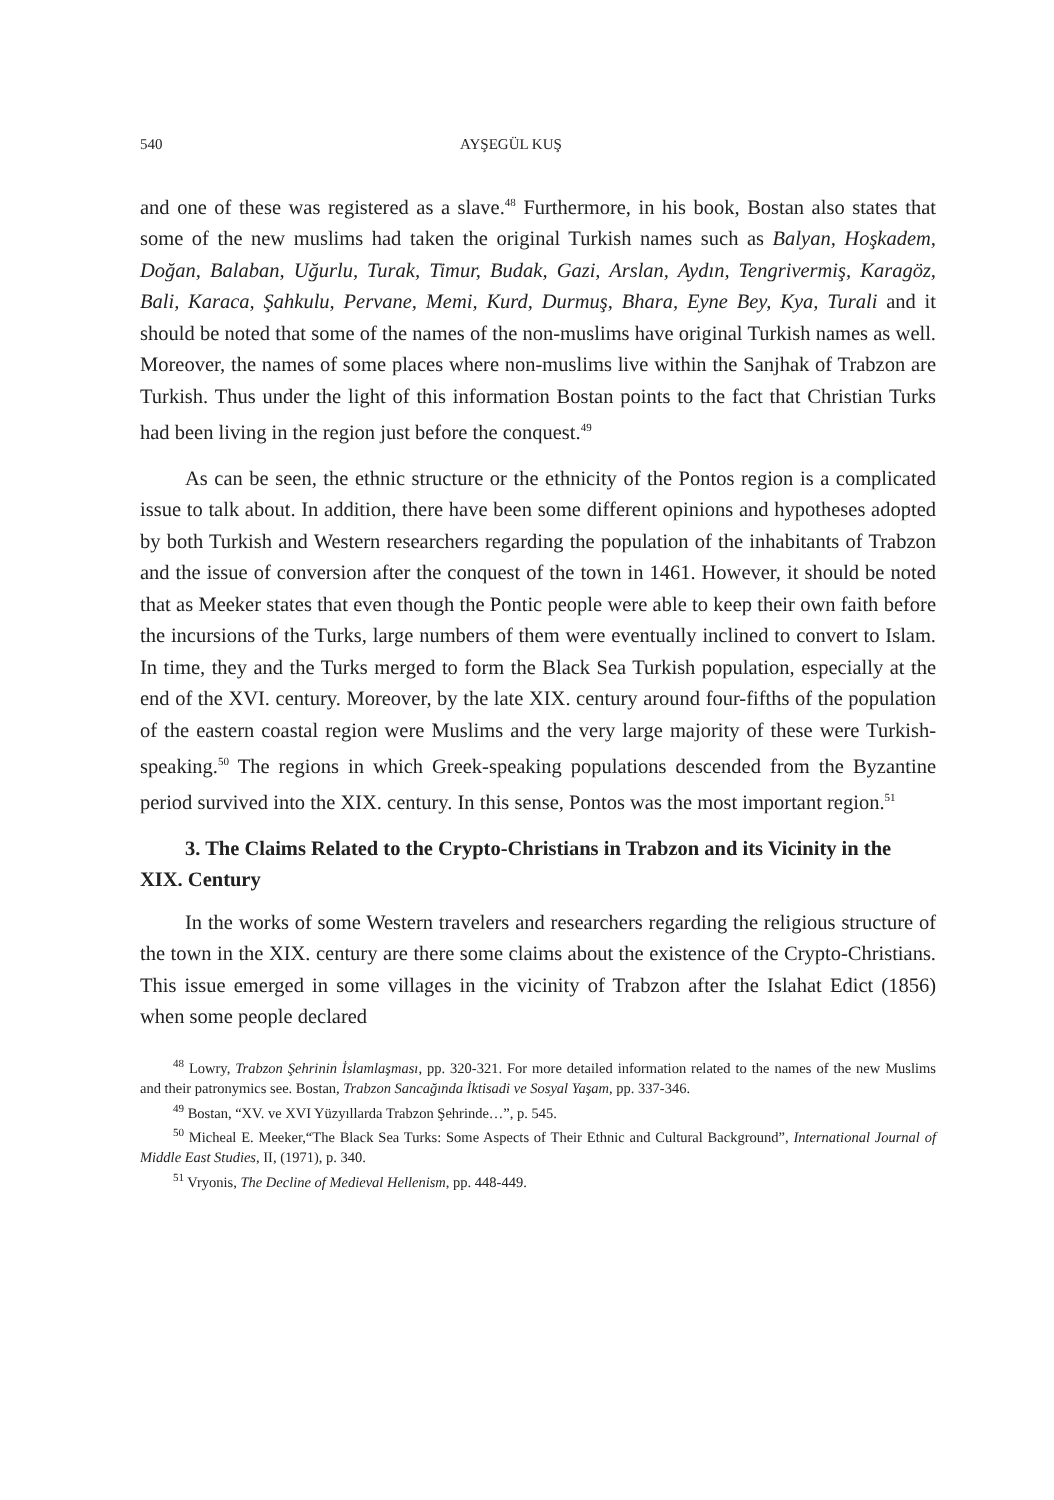540 AYŞEGÜL KUŞ
and one of these was registered as a slave.<sup>48</sup> Furthermore, in his book, Bostan also states that some of the new muslims had taken the original Turkish names such as Balyan, Hoşkadem, Doğan, Balaban, Uğurlu, Turak, Timur, Budak, Gazi, Arslan, Aydın, Tengrivermiş, Karagöz, Bali, Karaca, Şahkulu, Pervane, Memi, Kurd, Durmuş, Bhara, Eyne Bey, Kya, Turali and it should be noted that some of the names of the non-muslims have original Turkish names as well. Moreover, the names of some places where non-muslims live within the Sanjhak of Trabzon are Turkish. Thus under the light of this information Bostan points to the fact that Christian Turks had been living in the region just before the conquest.<sup>49</sup>
As can be seen, the ethnic structure or the ethnicity of the Pontos region is a complicated issue to talk about. In addition, there have been some different opinions and hypotheses adopted by both Turkish and Western researchers regarding the population of the inhabitants of Trabzon and the issue of conversion after the conquest of the town in 1461. However, it should be noted that as Meeker states that even though the Pontic people were able to keep their own faith before the incursions of the Turks, large numbers of them were eventually inclined to convert to Islam. In time, they and the Turks merged to form the Black Sea Turkish population, especially at the end of the XVI. century. Moreover, by the late XIX. century around four-fifths of the population of the eastern coastal region were Muslims and the very large majority of these were Turkish-speaking.<sup>50</sup> The regions in which Greek-speaking populations descended from the Byzantine period survived into the XIX. century. In this sense, Pontos was the most important region.<sup>51</sup>
3. The Claims Related to the Crypto-Christians in Trabzon and its Vicinity in the XIX. Century
In the works of some Western travelers and researchers regarding the religious structure of the town in the XIX. century are there some claims about the existence of the Crypto-Christians. This issue emerged in some villages in the vicinity of Trabzon after the Islahat Edict (1856) when some people declared
<sup>48</sup> Lowry, Trabzon Şehrinin İslamlaşması, pp. 320-321. For more detailed information related to the names of the new Muslims and their patronymics see. Bostan, Trabzon Sancağında İktisadi ve Sosyal Yaşam, pp. 337-346.
<sup>49</sup> Bostan, “XV. ve XVI Yüzyıllarda Trabzon Şehrinde…”, p. 545.
<sup>50</sup> Micheal E. Meeker,“The Black Sea Turks: Some Aspects of Their Ethnic and Cultural Background”, International Journal of Middle East Studies, II, (1971), p. 340.
<sup>51</sup> Vryonis, The Decline of Medieval Hellenism, pp. 448-449.